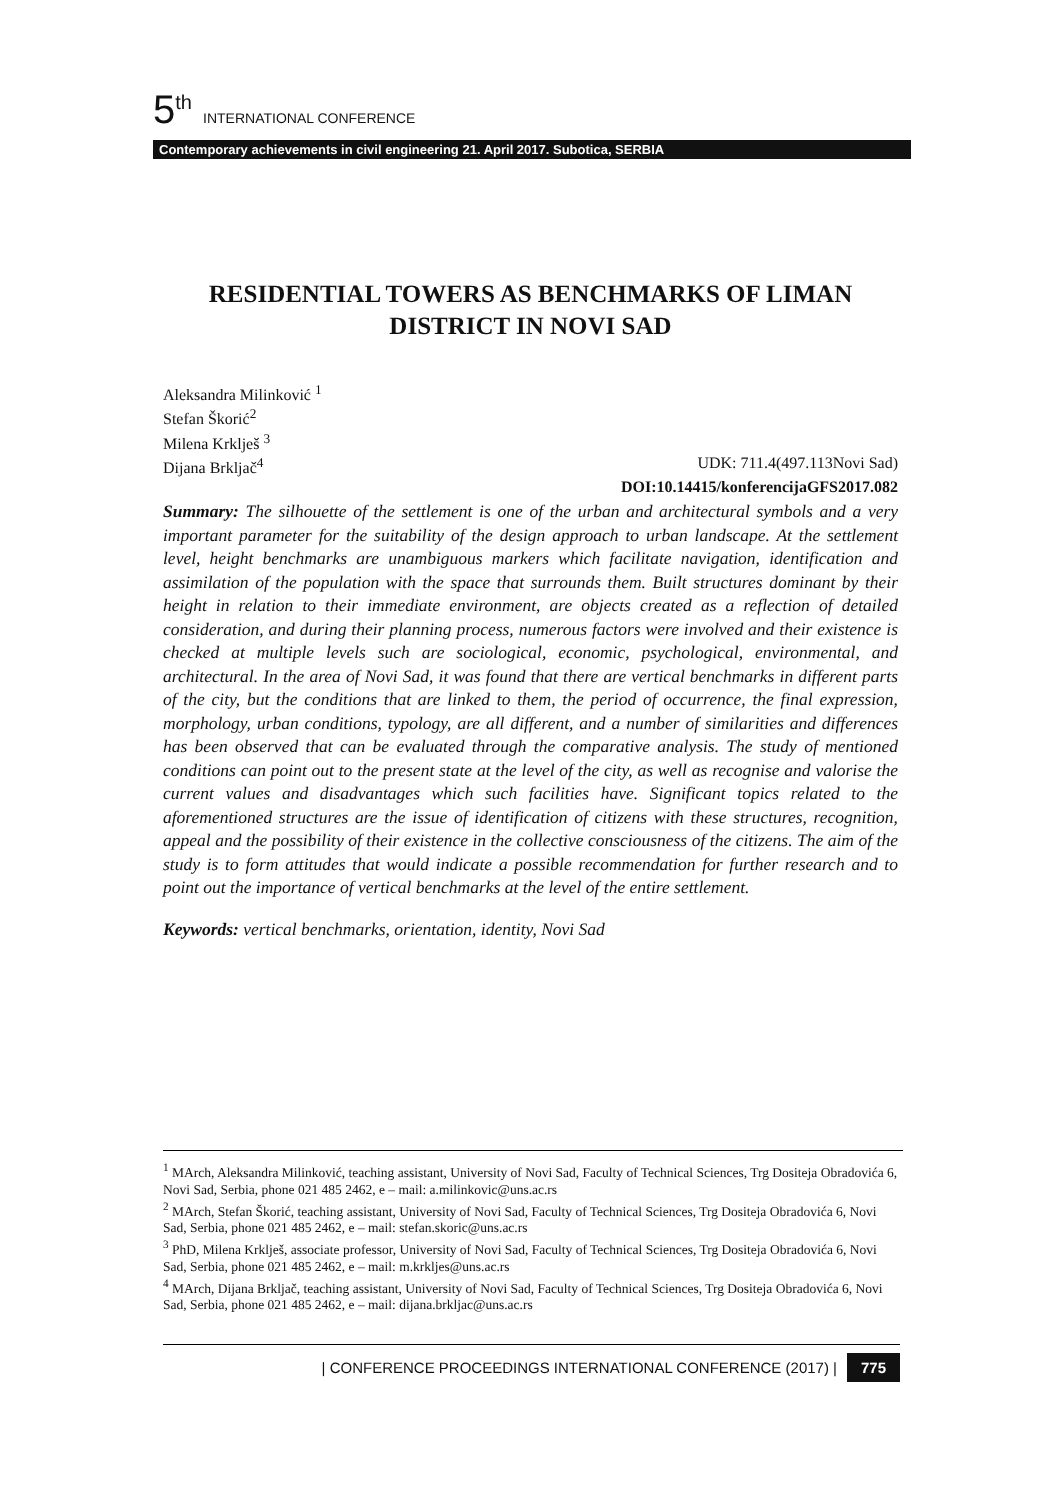5<sup>th</sup> INTERNATIONAL CONFERENCE
Contemporary achievements in civil engineering 21. April 2017. Subotica, SERBIA
RESIDENTIAL TOWERS AS BENCHMARKS OF LIMAN DISTRICT IN NOVI SAD
Aleksandra Milinković <sup>1</sup>
Stefan Škorić<sup>2</sup>
Milena Krklješ <sup>3</sup>
Dijana Brkljač<sup>4</sup> UDK: 711.4(497.113Novi Sad)
DOI:10.14415/konferencijaGFS2017.082
Summary: The silhouette of the settlement is one of the urban and architectural symbols and a very important parameter for the suitability of the design approach to urban landscape. At the settlement level, height benchmarks are unambiguous markers which facilitate navigation, identification and assimilation of the population with the space that surrounds them. Built structures dominant by their height in relation to their immediate environment, are objects created as a reflection of detailed consideration, and during their planning process, numerous factors were involved and their existence is checked at multiple levels such are sociological, economic, psychological, environmental, and architectural. In the area of Novi Sad, it was found that there are vertical benchmarks in different parts of the city, but the conditions that are linked to them, the period of occurrence, the final expression, morphology, urban conditions, typology, are all different, and a number of similarities and differences has been observed that can be evaluated through the comparative analysis. The study of mentioned conditions can point out to the present state at the level of the city, as well as recognise and valorise the current values and disadvantages which such facilities have. Significant topics related to the aforementioned structures are the issue of identification of citizens with these structures, recognition, appeal and the possibility of their existence in the collective consciousness of the citizens. The aim of the study is to form attitudes that would indicate a possible recommendation for further research and to point out the importance of vertical benchmarks at the level of the entire settlement.
Keywords: vertical benchmarks, orientation, identity, Novi Sad
<sup>1</sup> MArch, Aleksandra Milinković, teaching assistant, University of Novi Sad, Faculty of Technical Sciences, Trg Dositeja Obradovića 6, Novi Sad, Serbia, phone 021 485 2462, e – mail: a.milinkovic@uns.ac.rs
<sup>2</sup> MArch, Stefan Škorić, teaching assistant, University of Novi Sad, Faculty of Technical Sciences, Trg Dositeja Obradovića 6, Novi Sad, Serbia, phone 021 485 2462, e – mail: stefan.skoric@uns.ac.rs
<sup>3</sup> PhD, Milena Krklješ, associate professor, University of Novi Sad, Faculty of Technical Sciences, Trg Dositeja Obradovića 6, Novi Sad, Serbia, phone 021 485 2462, e – mail: m.krkljes@uns.ac.rs
<sup>4</sup> MArch, Dijana Brkljač, teaching assistant, University of Novi Sad, Faculty of Technical Sciences, Trg Dositeja Obradovića 6, Novi Sad, Serbia, phone 021 485 2462, e – mail: dijana.brkljac@uns.ac.rs
| CONFERENCE PROCEEDINGS INTERNATIONAL CONFERENCE (2017) | 775